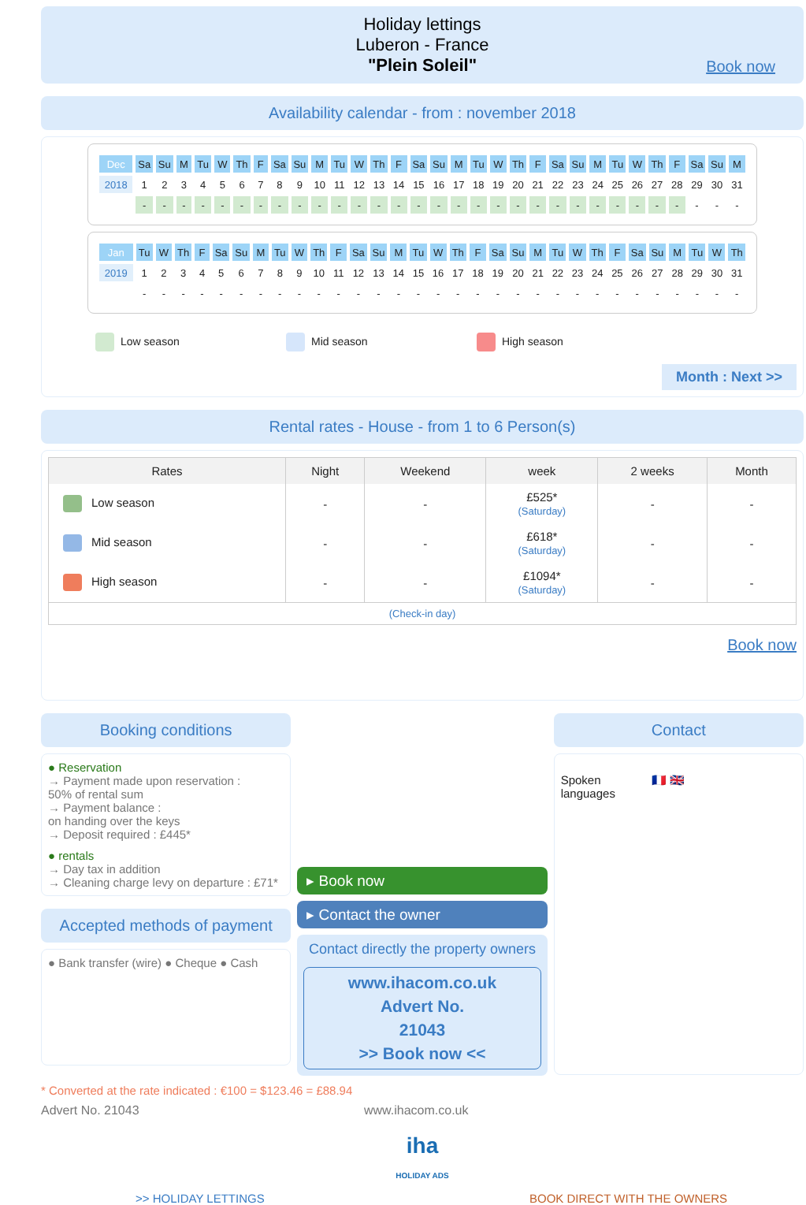Holiday lettings
Luberon - France
"Plein Soleil"
Book now
Availability calendar - from : november 2018
| Dec | Sa | Su | M | Tu | W | Th | F | Sa | Su | M | Tu | W | Th | F | Sa | Su | M | Tu | W | Th | F | Sa | Su | M | Tu | W | Th | F | Sa | Su | M |
| 2018 | 1 | 2 | 3 | 4 | 5 | 6 | 7 | 8 | 9 | 10 | 11 | 12 | 13 | 14 | 15 | 16 | 17 | 18 | 19 | 20 | 21 | 22 | 23 | 24 | 25 | 26 | 27 | 28 | 29 | 30 | 31 |
| | - | - | - | - | - | - | - | - | - | - | - | - | - | - | - | - | - | - | - | - | - | - | - | - | - | - | - | - | - | - | - |
| Jan | Tu | W | Th | F | Sa | Su | M | Tu | W | Th | F | Sa | Su | M | Tu | W | Th | F | Sa | Su | M | Tu | W | Th | F | Sa | Su | M | Tu | W | Th |
| 2019 | 1 | 2 | 3 | 4 | 5 | 6 | 7 | 8 | 9 | 10 | 11 | 12 | 13 | 14 | 15 | 16 | 17 | 18 | 19 | 20 | 21 | 22 | 23 | 24 | 25 | 26 | 27 | 28 | 29 | 30 | 31 |
| | - | - | - | - | - | - | - | - | - | - | - | - | - | - | - | - | - | - | - | - | - | - | - | - | - | - | - | - | - | - | - |
Low season Mid season High season
Month : Next >>
Rental rates - House - from 1 to 6 Person(s)
| Rates | Night | Weekend | week | 2 weeks | Month |
| --- | --- | --- | --- | --- | --- |
| Low season | - | - | £525* (Saturday) | - | - |
| Mid season | - | - | £618* (Saturday) | - | - |
| High season | - | - | £1094* (Saturday) | - | - |
| (Check-in day) | | | | | |
Book now
Booking conditions
● Reservation
→ Payment made upon reservation :
50% of rental sum
→ Payment balance :
on handing over the keys
→ Deposit required : £445*
● rentals
→ Day tax in addition
→ Cleaning charge levy on departure : £71*
Accepted methods of payment
● Bank transfer (wire) ● Cheque ● Cash
▸ Book now
▸ Contact the owner
Contact directly the property owners
www.ihacom.co.uk
Advert No.
21043
>> Book now <<
Contact
Spoken languages
🇫🇷 🇬🇧
* Converted at the rate indicated : €100 = $123.46 = £88.94
Advert No. 21043 www.ihacom.co.uk
iha
HOLIDAY ADS
>> HOLIDAY LETTINGS BOOK DIRECT WITH THE OWNERS